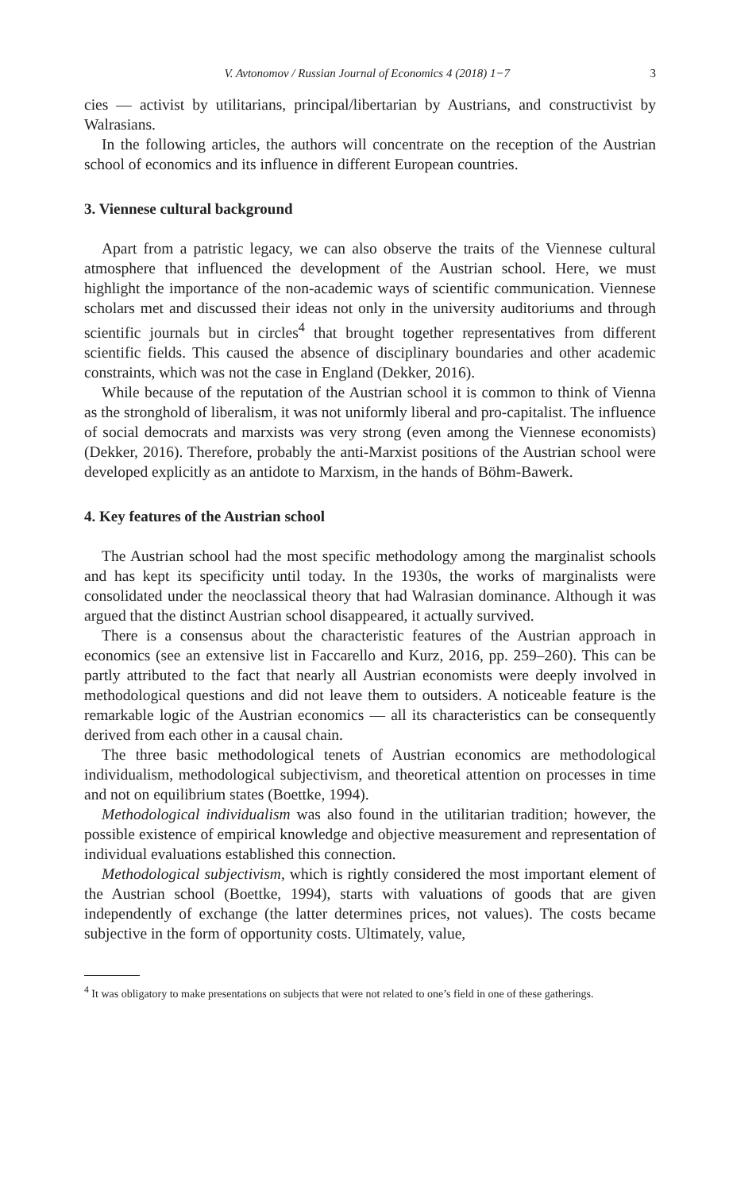V. Avtonomov / Russian Journal of Economics 4 (2018) 1−7 3
cies — activist by utilitarians, principal/libertarian by Austrians, and constructivist by Walrasians.
In the following articles, the authors will concentrate on the reception of the Austrian school of economics and its influence in different European countries.
3. Viennese cultural background
Apart from a patristic legacy, we can also observe the traits of the Viennese cultural atmosphere that influenced the development of the Austrian school. Here, we must highlight the importance of the non-academic ways of scientific communication. Viennese scholars met and discussed their ideas not only in the university auditoriums and through scientific journals but in circles<sup>4</sup> that brought together representatives from different scientific fields. This caused the absence of disciplinary boundaries and other academic constraints, which was not the case in England (Dekker, 2016).
While because of the reputation of the Austrian school it is common to think of Vienna as the stronghold of liberalism, it was not uniformly liberal and pro-capitalist. The influence of social democrats and marxists was very strong (even among the Viennese economists) (Dekker, 2016). Therefore, probably the anti-Marxist positions of the Austrian school were developed explicitly as an antidote to Marxism, in the hands of Böhm-Bawerk.
4. Key features of the Austrian school
The Austrian school had the most specific methodology among the marginalist schools and has kept its specificity until today. In the 1930s, the works of marginalists were consolidated under the neoclassical theory that had Walrasian dominance. Although it was argued that the distinct Austrian school disappeared, it actually survived.
There is a consensus about the characteristic features of the Austrian approach in economics (see an extensive list in Faccarello and Kurz, 2016, pp. 259–260). This can be partly attributed to the fact that nearly all Austrian economists were deeply involved in methodological questions and did not leave them to outsiders. A noticeable feature is the remarkable logic of the Austrian economics — all its characteristics can be consequently derived from each other in a causal chain.
The three basic methodological tenets of Austrian economics are methodological individualism, methodological subjectivism, and theoretical attention on processes in time and not on equilibrium states (Boettke, 1994).
Methodological individualism was also found in the utilitarian tradition; however, the possible existence of empirical knowledge and objective measurement and representation of individual evaluations established this connection.
Methodological subjectivism, which is rightly considered the most important element of the Austrian school (Boettke, 1994), starts with valuations of goods that are given independently of exchange (the latter determines prices, not values). The costs became subjective in the form of opportunity costs. Ultimately, value,
<sup>4</sup> It was obligatory to make presentations on subjects that were not related to one’s field in one of these gatherings.